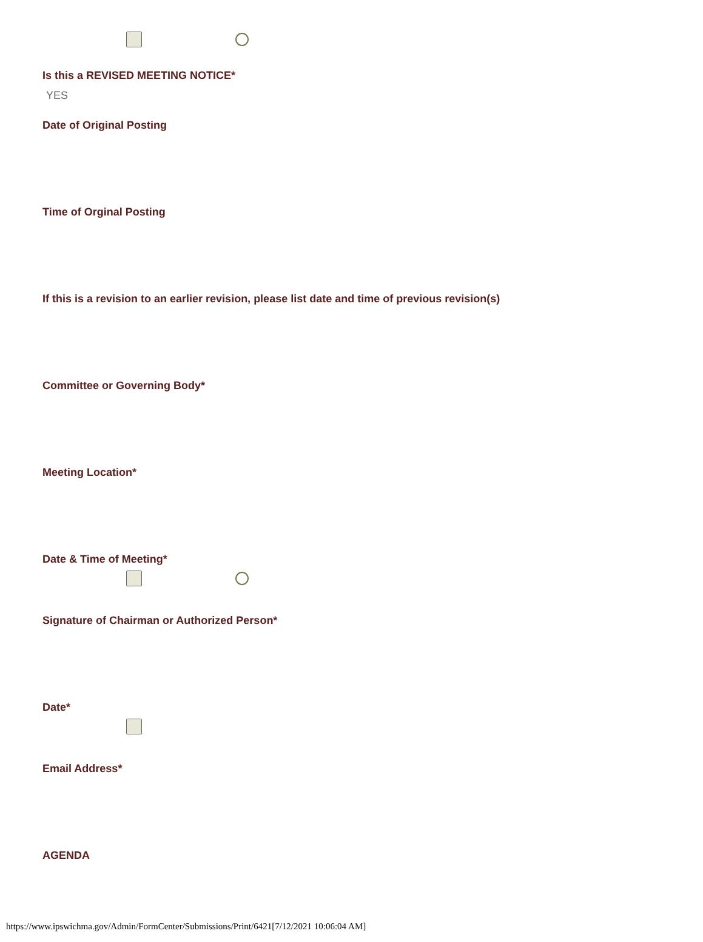Is this a REVISED MEETING NOTICE*
YES
Date of Original Posting
Time of Orginal Posting
If this is a revision to an earlier revision, please list date and time of previous revision(s)
Committee or Governing Body*
Meeting Location*
Date & Time of Meeting*
Signature of Chairman or Authorized Person*
Date*
Email Address*
AGENDA
https://www.ipswichma.gov/Admin/FormCenter/Submissions/Print/6421[7/12/2021 10:06:04 AM]